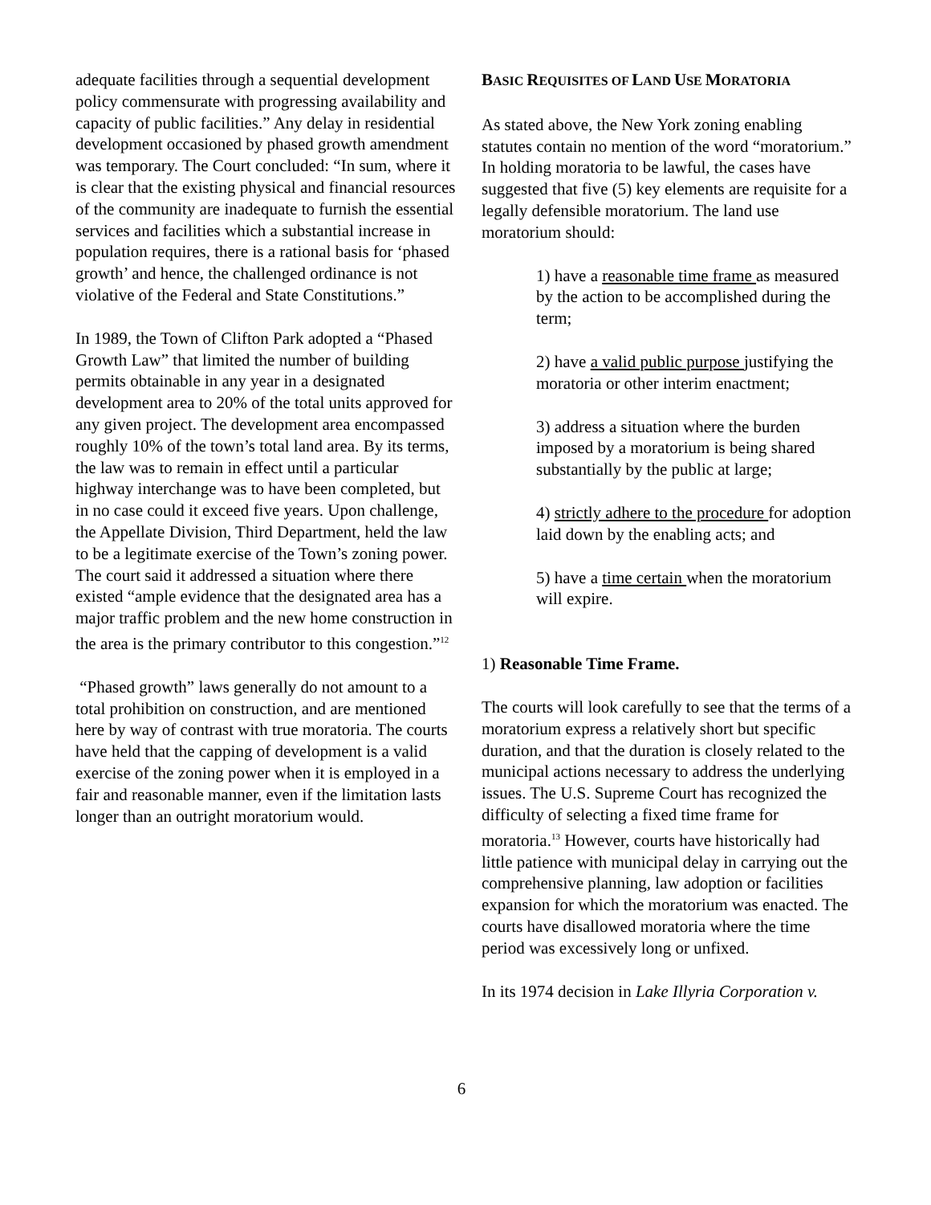adequate facilities through a sequential development policy commensurate with progressing availability and capacity of public facilities.” Any delay in residential development occasioned by phased growth amendment was temporary. The Court concluded: “In sum, where it is clear that the existing physical and financial resources of the community are inadequate to furnish the essential services and facilities which a substantial increase in population requires, there is a rational basis for ‘phased growth’ and hence, the challenged ordinance is not violative of the Federal and State Constitutions.”
In 1989, the Town of Clifton Park adopted a “Phased Growth Law” that limited the number of building permits obtainable in any year in a designated development area to 20% of the total units approved for any given project. The development area encompassed roughly 10% of the town’s total land area. By its terms, the law was to remain in effect until a particular highway interchange was to have been completed, but in no case could it exceed five years. Upon challenge, the Appellate Division, Third Department, held the law to be a legitimate exercise of the Town’s zoning power. The court said it addressed a situation where there existed “ample evidence that the designated area has a major traffic problem and the new home construction in the area is the primary contributor to this congestion.”<sup>12</sup>
“Phased growth” laws generally do not amount to a total prohibition on construction, and are mentioned here by way of contrast with true moratoria. The courts have held that the capping of development is a valid exercise of the zoning power when it is employed in a fair and reasonable manner, even if the limitation lasts longer than an outright moratorium would.
BASIC REQUISITES OF LAND USE MORATORIA
As stated above, the New York zoning enabling statutes contain no mention of the word “moratorium.” In holding moratoria to be lawful, the cases have suggested that five (5) key elements are requisite for a legally defensible moratorium. The land use moratorium should:
1) have a reasonable time frame as measured by the action to be accomplished during the term;
2) have a valid public purpose justifying the moratoria or other interim enactment;
3) address a situation where the burden imposed by a moratorium is being shared substantially by the public at large;
4) strictly adhere to the procedure for adoption laid down by the enabling acts; and
5) have a time certain when the moratorium will expire.
1) Reasonable Time Frame.
The courts will look carefully to see that the terms of a moratorium express a relatively short but specific duration, and that the duration is closely related to the municipal actions necessary to address the underlying issues. The U.S. Supreme Court has recognized the difficulty of selecting a fixed time frame for moratoria.<sup>13</sup> However, courts have historically had little patience with municipal delay in carrying out the comprehensive planning, law adoption or facilities expansion for which the moratorium was enacted. The courts have disallowed moratoria where the time period was excessively long or unfixed.
In its 1974 decision in Lake Illyria Corporation v.
6